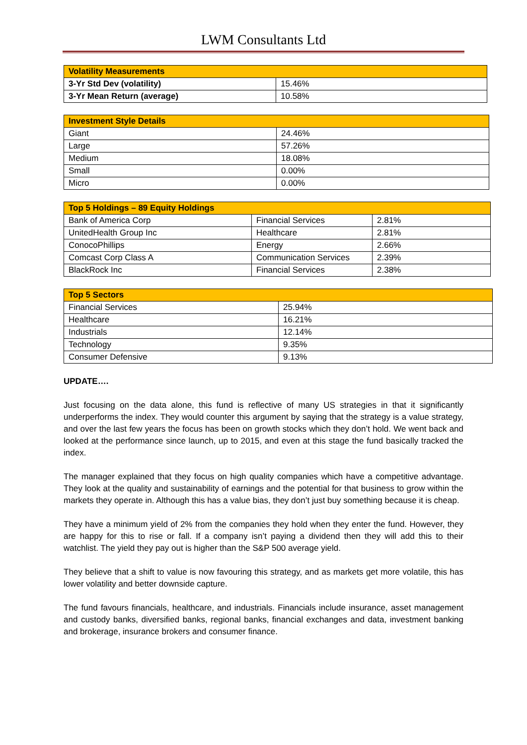LWM Consultants Ltd
| Volatility Measurements | |
| --- | --- |
| 3-Yr Std Dev (volatility) | 15.46% |
| 3-Yr Mean Return (average) | 10.58% |
| Investment Style Details | |
| --- | --- |
| Giant | 24.46% |
| Large | 57.26% |
| Medium | 18.08% |
| Small | 0.00% |
| Micro | 0.00% |
| Top 5 Holdings – 89 Equity Holdings | | |
| --- | --- | --- |
| Bank of America Corp | Financial Services | 2.81% |
| UnitedHealth Group Inc | Healthcare | 2.81% |
| ConocoPhillips | Energy | 2.66% |
| Comcast Corp Class A | Communication Services | 2.39% |
| BlackRock Inc | Financial Services | 2.38% |
| Top 5 Sectors | |
| --- | --- |
| Financial Services | 25.94% |
| Healthcare | 16.21% |
| Industrials | 12.14% |
| Technology | 9.35% |
| Consumer Defensive | 9.13% |
UPDATE….
Just focusing on the data alone, this fund is reflective of many US strategies in that it significantly underperforms the index. They would counter this argument by saying that the strategy is a value strategy, and over the last few years the focus has been on growth stocks which they don’t hold. We went back and looked at the performance since launch, up to 2015, and even at this stage the fund basically tracked the index.
The manager explained that they focus on high quality companies which have a competitive advantage. They look at the quality and sustainability of earnings and the potential for that business to grow within the markets they operate in. Although this has a value bias, they don’t just buy something because it is cheap.
They have a minimum yield of 2% from the companies they hold when they enter the fund. However, they are happy for this to rise or fall. If a company isn’t paying a dividend then they will add this to their watchlist. The yield they pay out is higher than the S&P 500 average yield.
They believe that a shift to value is now favouring this strategy, and as markets get more volatile, this has lower volatility and better downside capture.
The fund favours financials, healthcare, and industrials. Financials include insurance, asset management and custody banks, diversified banks, regional banks, financial exchanges and data, investment banking and brokerage, insurance brokers and consumer finance.